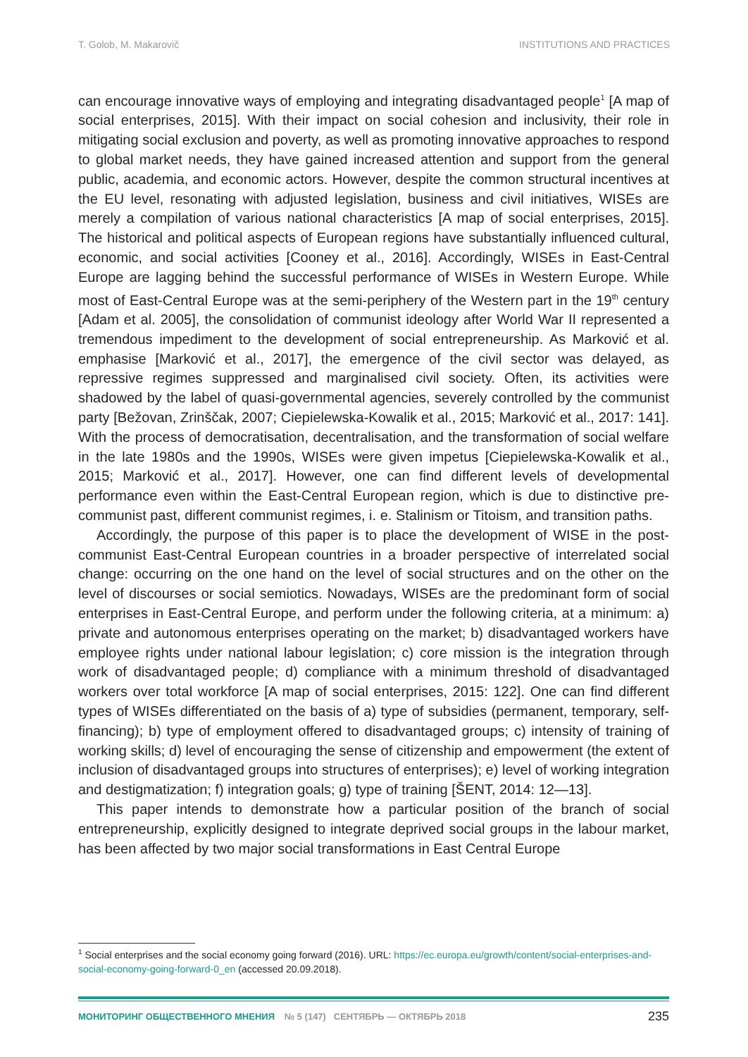T. Golob, M. Makarovič INSTITUTIONS AND PRACTICES
can encourage innovative ways of employing and integrating disadvantaged people<sup>1</sup> [A map of social enterprises, 2015]. With their impact on social cohesion and inclusivity, their role in mitigating social exclusion and poverty, as well as promoting innovative approaches to respond to global market needs, they have gained increased attention and support from the general public, academia, and economic actors. However, despite the common structural incentives at the EU level, resonating with adjusted legislation, business and civil initiatives, WISEs are merely a compilation of various national characteristics [A map of social enterprises, 2015]. The historical and political aspects of European regions have substantially influenced cultural, economic, and social activities [Cooney et al., 2016]. Accordingly, WISEs in East-Central Europe are lagging behind the successful performance of WISEs in Western Europe. While most of East-Central Europe was at the semi-periphery of the Western part in the 19<sup>th</sup> century [Adam et al. 2005], the consolidation of communist ideology after World War II represented a tremendous impediment to the development of social entrepreneurship. As Marković et al. emphasise [Marković et al., 2017], the emergence of the civil sector was delayed, as repressive regimes suppressed and marginalised civil society. Often, its activities were shadowed by the label of quasi-governmental agencies, severely controlled by the communist party [Bežovan, Zrinščak, 2007; Ciepielewska-Kowalik et al., 2015; Marković et al., 2017: 141]. With the process of democratisation, decentralisation, and the transformation of social welfare in the late 1980s and the 1990s, WISEs were given impetus [Ciepielewska-Kowalik et al., 2015; Marković et al., 2017]. However, one can find different levels of developmental performance even within the East-Central European region, which is due to distinctive pre-communist past, different communist regimes, i. e. Stalinism or Titoism, and transition paths.
Accordingly, the purpose of this paper is to place the development of WISE in the post-communist East-Central European countries in a broader perspective of interrelated social change: occurring on the one hand on the level of social structures and on the other on the level of discourses or social semiotics. Nowadays, WISEs are the predominant form of social enterprises in East-Central Europe, and perform under the following criteria, at a minimum: a) private and autonomous enterprises operating on the market; b) disadvantaged workers have employee rights under national labour legislation; c) core mission is the integration through work of disadvantaged people; d) compliance with a minimum threshold of disadvantaged workers over total workforce [A map of social enterprises, 2015: 122]. One can find different types of WISEs differentiated on the basis of a) type of subsidies (permanent, temporary, self-financing); b) type of employment offered to disadvantaged groups; c) intensity of training of working skills; d) level of encouraging the sense of citizenship and empowerment (the extent of inclusion of disadvantaged groups into structures of enterprises); e) level of working integration and destigmatization; f) integration goals; g) type of training [ŠENT, 2014: 12—13].
This paper intends to demonstrate how a particular position of the branch of social entrepreneurship, explicitly designed to integrate deprived social groups in the labour market, has been affected by two major social transformations in East Central Europe
<sup>1</sup> Social enterprises and the social economy going forward (2016). URL: https://ec.europa.eu/growth/content/social-enterprises-and-social-economy-going-forward-0_en (accessed 20.09.2018).
МОНИТОРИНГ ОБЩЕСТВЕННОГО МНЕНИЯ № 5 (147) СЕНТЯБРЬ — ОКТЯБРЬ 2018
235